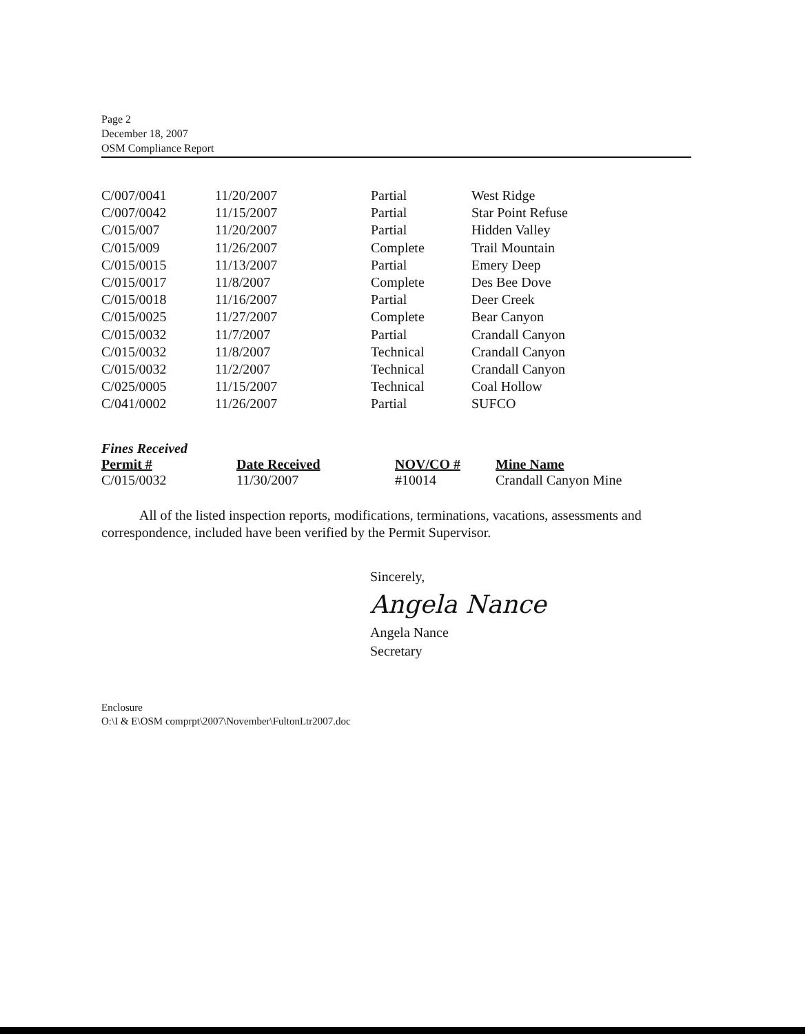Page 2
December 18, 2007
OSM Compliance Report
| C/007/0041 | 11/20/2007 | Partial | West Ridge |
| C/007/0042 | 11/15/2007 | Partial | Star Point Refuse |
| C/015/007 | 11/20/2007 | Partial | Hidden Valley |
| C/015/009 | 11/26/2007 | Complete | Trail Mountain |
| C/015/0015 | 11/13/2007 | Partial | Emery Deep |
| C/015/0017 | 11/8/2007 | Complete | Des Bee Dove |
| C/015/0018 | 11/16/2007 | Partial | Deer Creek |
| C/015/0025 | 11/27/2007 | Complete | Bear Canyon |
| C/015/0032 | 11/7/2007 | Partial | Crandall Canyon |
| C/015/0032 | 11/8/2007 | Technical | Crandall Canyon |
| C/015/0032 | 11/2/2007 | Technical | Crandall Canyon |
| C/025/0005 | 11/15/2007 | Technical | Coal Hollow |
| C/041/0002 | 11/26/2007 | Partial | SUFCO |
Fines Received
| Permit # | Date Received | NOV/CO # | Mine Name |
| --- | --- | --- | --- |
| C/015/0032 | 11/30/2007 | #10014 | Crandall Canyon Mine |
All of the listed inspection reports, modifications, terminations, vacations, assessments and correspondence, included have been verified by the Permit Supervisor.
Sincerely,
Angela Nance
Angela Nance
Secretary
Enclosure
O:\I & E\OSM comprpt\2007\November\FultonLtr2007.doc